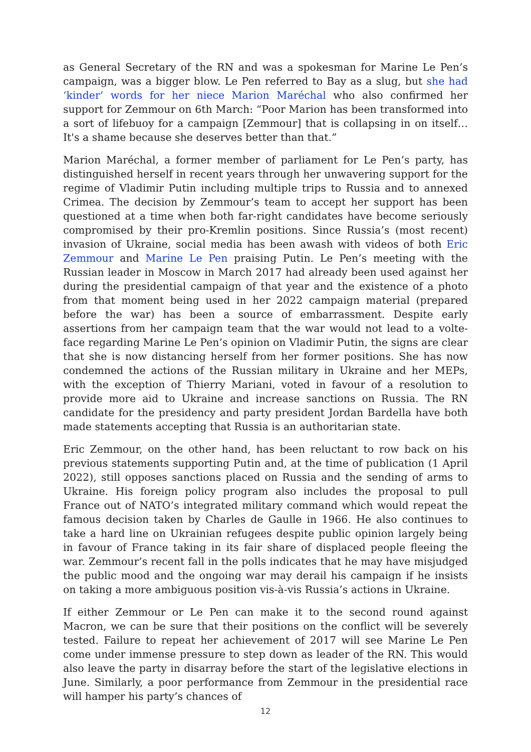as General Secretary of the RN and was a spokesman for Marine Le Pen’s campaign, was a bigger blow. Le Pen referred to Bay as a slug, but she had ‘kinder’ words for her niece Marion Maréchal who also confirmed her support for Zemmour on 6th March: “Poor Marion has been transformed into a sort of lifebuoy for a campaign [Zemmour] that is collapsing in on itself…It's a shame because she deserves better than that.”
Marion Maréchal, a former member of parliament for Le Pen’s party, has distinguished herself in recent years through her unwavering support for the regime of Vladimir Putin including multiple trips to Russia and to annexed Crimea. The decision by Zemmour’s team to accept her support has been questioned at a time when both far-right candidates have become seriously compromised by their pro-Kremlin positions. Since Russia’s (most recent) invasion of Ukraine, social media has been awash with videos of both Eric Zemmour and Marine Le Pen praising Putin. Le Pen’s meeting with the Russian leader in Moscow in March 2017 had already been used against her during the presidential campaign of that year and the existence of a photo from that moment being used in her 2022 campaign material (prepared before the war) has been a source of embarrassment. Despite early assertions from her campaign team that the war would not lead to a volte-face regarding Marine Le Pen’s opinion on Vladimir Putin, the signs are clear that she is now distancing herself from her former positions. She has now condemned the actions of the Russian military in Ukraine and her MEPs, with the exception of Thierry Mariani, voted in favour of a resolution to provide more aid to Ukraine and increase sanctions on Russia. The RN candidate for the presidency and party president Jordan Bardella have both made statements accepting that Russia is an authoritarian state.
Eric Zemmour, on the other hand, has been reluctant to row back on his previous statements supporting Putin and, at the time of publication (1 April 2022), still opposes sanctions placed on Russia and the sending of arms to Ukraine. His foreign policy program also includes the proposal to pull France out of NATO’s integrated military command which would repeat the famous decision taken by Charles de Gaulle in 1966. He also continues to take a hard line on Ukrainian refugees despite public opinion largely being in favour of France taking in its fair share of displaced people fleeing the war. Zemmour’s recent fall in the polls indicates that he may have misjudged the public mood and the ongoing war may derail his campaign if he insists on taking a more ambiguous position vis-à-vis Russia’s actions in Ukraine.
If either Zemmour or Le Pen can make it to the second round against Macron, we can be sure that their positions on the conflict will be severely tested. Failure to repeat her achievement of 2017 will see Marine Le Pen come under immense pressure to step down as leader of the RN. This would also leave the party in disarray before the start of the legislative elections in June. Similarly, a poor performance from Zemmour in the presidential race will hamper his party’s chances of
12